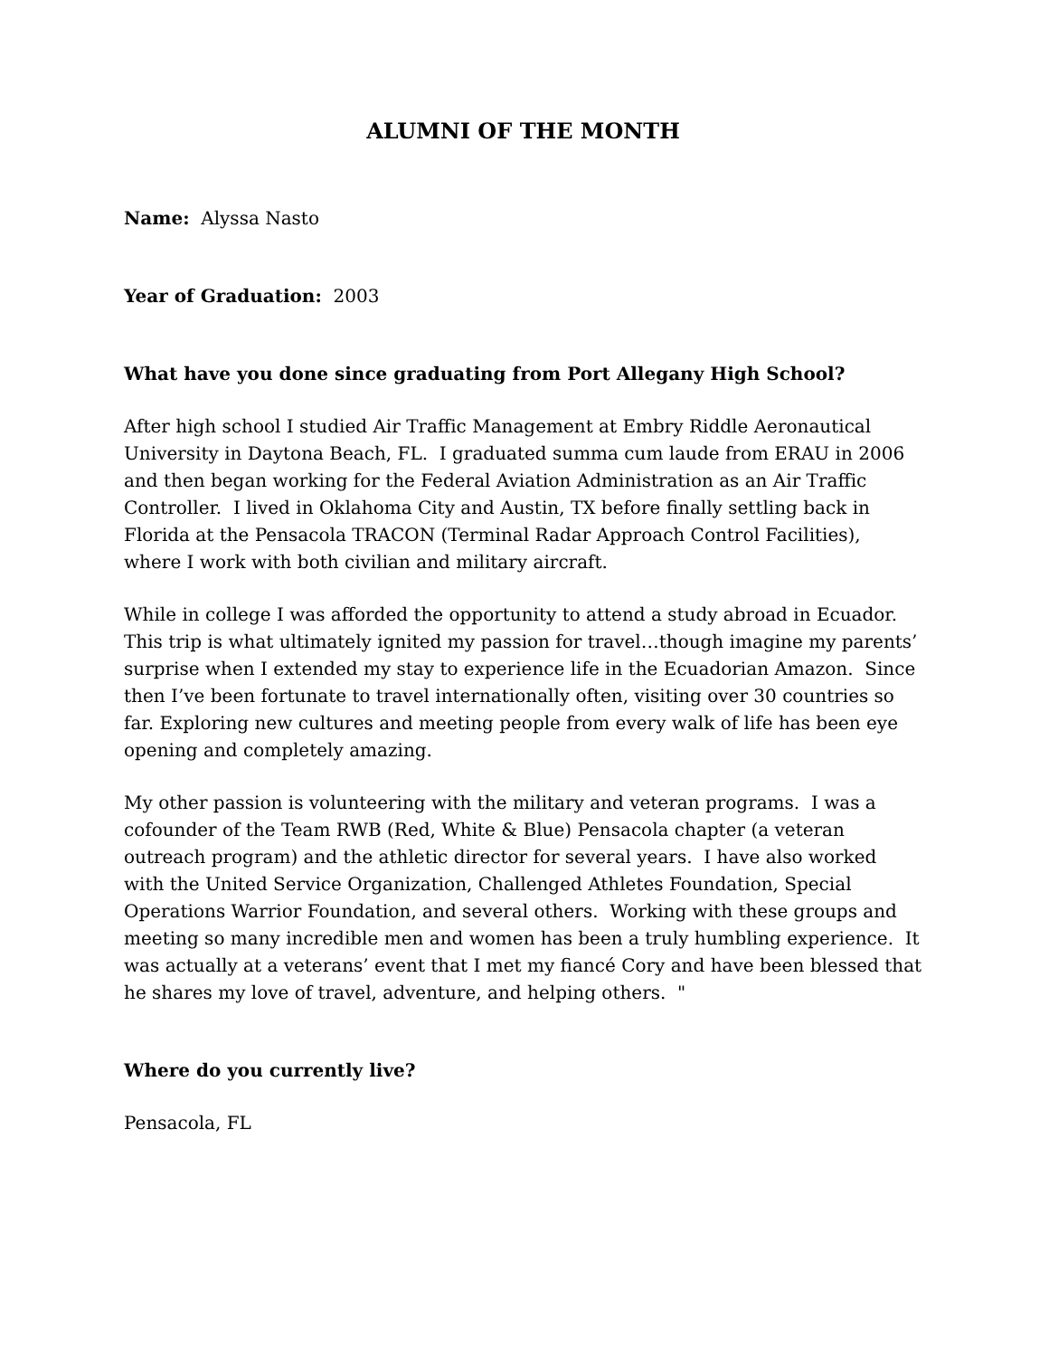ALUMNI OF THE MONTH
Name: Alyssa Nasto
Year of Graduation: 2003
What have you done since graduating from Port Allegany High School?
After high school I studied Air Traffic Management at Embry Riddle Aeronautical University in Daytona Beach, FL. I graduated summa cum laude from ERAU in 2006 and then began working for the Federal Aviation Administration as an Air Traffic Controller. I lived in Oklahoma City and Austin, TX before finally settling back in Florida at the Pensacola TRACON (Terminal Radar Approach Control Facilities), where I work with both civilian and military aircraft.
While in college I was afforded the opportunity to attend a study abroad in Ecuador. This trip is what ultimately ignited my passion for travel…though imagine my parents’ surprise when I extended my stay to experience life in the Ecuadorian Amazon. Since then I’ve been fortunate to travel internationally often, visiting over 30 countries so far. Exploring new cultures and meeting people from every walk of life has been eye opening and completely amazing.
My other passion is volunteering with the military and veteran programs. I was a cofounder of the Team RWB (Red, White & Blue) Pensacola chapter (a veteran outreach program) and the athletic director for several years. I have also worked with the United Service Organization, Challenged Athletes Foundation, Special Operations Warrior Foundation, and several others. Working with these groups and meeting so many incredible men and women has been a truly humbling experience. It was actually at a veterans’ event that I met my fiancé Cory and have been blessed that he shares my love of travel, adventure, and helping others. "
Where do you currently live?
Pensacola, FL